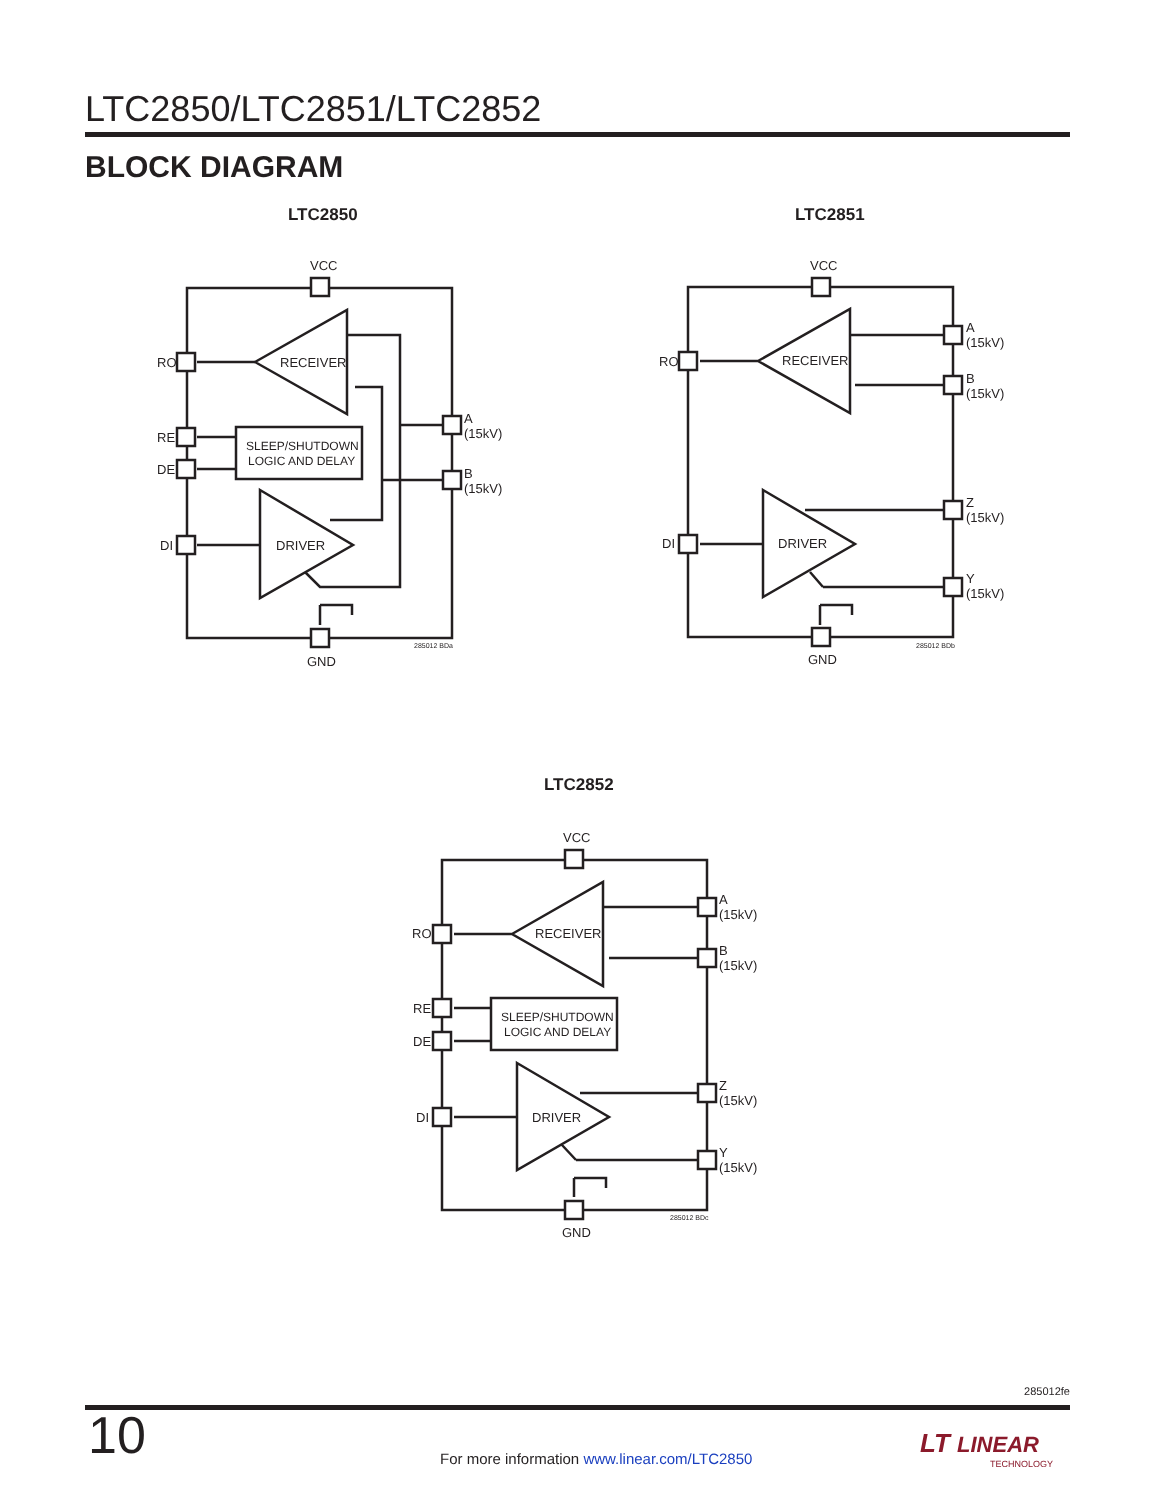LTC2850/LTC2851/LTC2852
BLOCK DIAGRAM
LTC2850
VCC
RO
RE
DE
DI
RECEIVER
SLEEP/SHUTDOWN
LOGIC AND DELAY
DRIVER
A
(15kV)
B
(15kV)
GND
285012 BDa
LTC2851
VCC
RO
DI
RECEIVER
DRIVER
A
(15kV)
B
(15kV)
Z
(15kV)
Y
(15kV)
GND
285012 BDb
LTC2852
VCC
RO
RE
DE
DI
RECEIVER
SLEEP/SHUTDOWN
LOGIC AND DELAY
DRIVER
A
(15kV)
B
(15kV)
Z
(15kV)
Y
(15kV)
GND
285012 BDc
285012fe
10
For more information www.linear.com/LTC2850
LT LINEAR
TECHNOLOGY